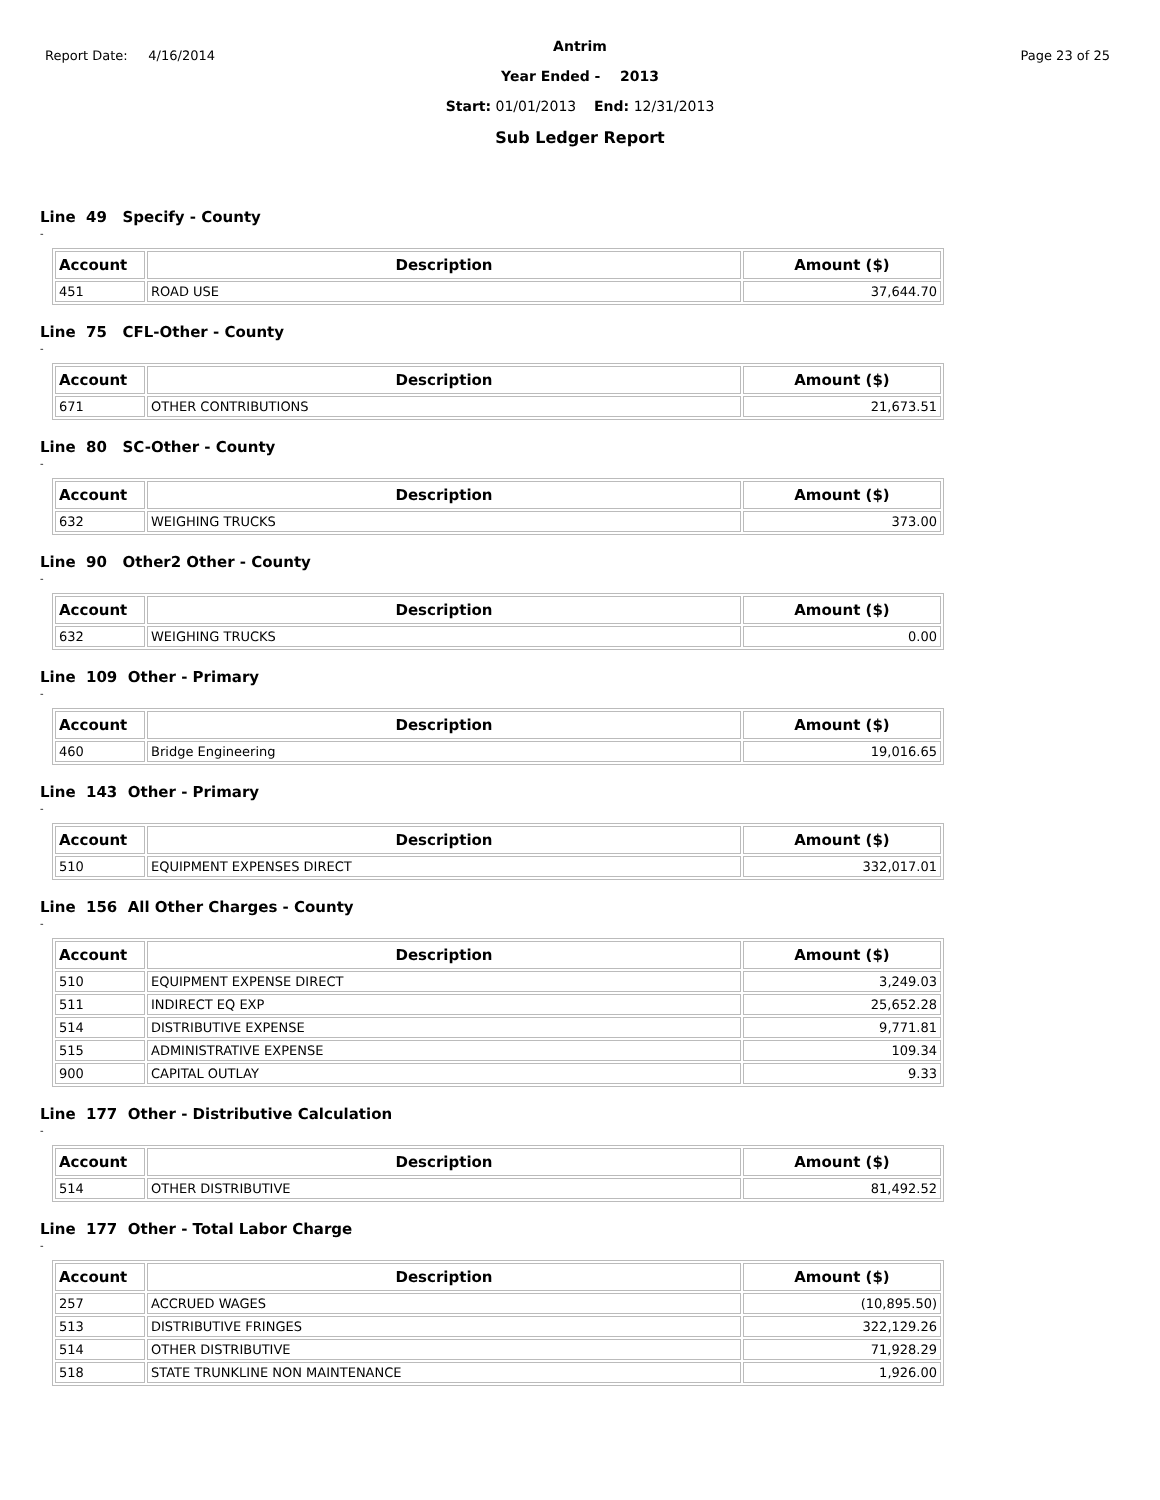Report Date: 4/16/2014 Page 23 of 25
Antrim
Year Ended - 2013
Start: 01/01/2013 End: 12/31/2013
Sub Ledger Report
Line 49 Specify - County
-
| Account | Description | Amount ($) |
| --- | --- | --- |
| 451 | ROAD USE | 37,644.70 |
Line 75 CFL-Other - County
-
| Account | Description | Amount ($) |
| --- | --- | --- |
| 671 | OTHER CONTRIBUTIONS | 21,673.51 |
Line 80 SC-Other - County
-
| Account | Description | Amount ($) |
| --- | --- | --- |
| 632 | WEIGHING TRUCKS | 373.00 |
Line 90 Other2 Other - County
-
| Account | Description | Amount ($) |
| --- | --- | --- |
| 632 | WEIGHING TRUCKS | 0.00 |
Line 109 Other - Primary
-
| Account | Description | Amount ($) |
| --- | --- | --- |
| 460 | Bridge Engineering | 19,016.65 |
Line 143 Other - Primary
-
| Account | Description | Amount ($) |
| --- | --- | --- |
| 510 | EQUIPMENT EXPENSES DIRECT | 332,017.01 |
Line 156 All Other Charges - County
-
| Account | Description | Amount ($) |
| --- | --- | --- |
| 510 | EQUIPMENT EXPENSE DIRECT | 3,249.03 |
| 511 | INDIRECT EQ EXP | 25,652.28 |
| 514 | DISTRIBUTIVE EXPENSE | 9,771.81 |
| 515 | ADMINISTRATIVE EXPENSE | 109.34 |
| 900 | CAPITAL OUTLAY | 9.33 |
Line 177 Other - Distributive Calculation
-
| Account | Description | Amount ($) |
| --- | --- | --- |
| 514 | OTHER DISTRIBUTIVE | 81,492.52 |
Line 177 Other - Total Labor Charge
-
| Account | Description | Amount ($) |
| --- | --- | --- |
| 257 | ACCRUED WAGES | (10,895.50) |
| 513 | DISTRIBUTIVE FRINGES | 322,129.26 |
| 514 | OTHER DISTRIBUTIVE | 71,928.29 |
| 518 | STATE TRUNKLINE NON MAINTENANCE | 1,926.00 |